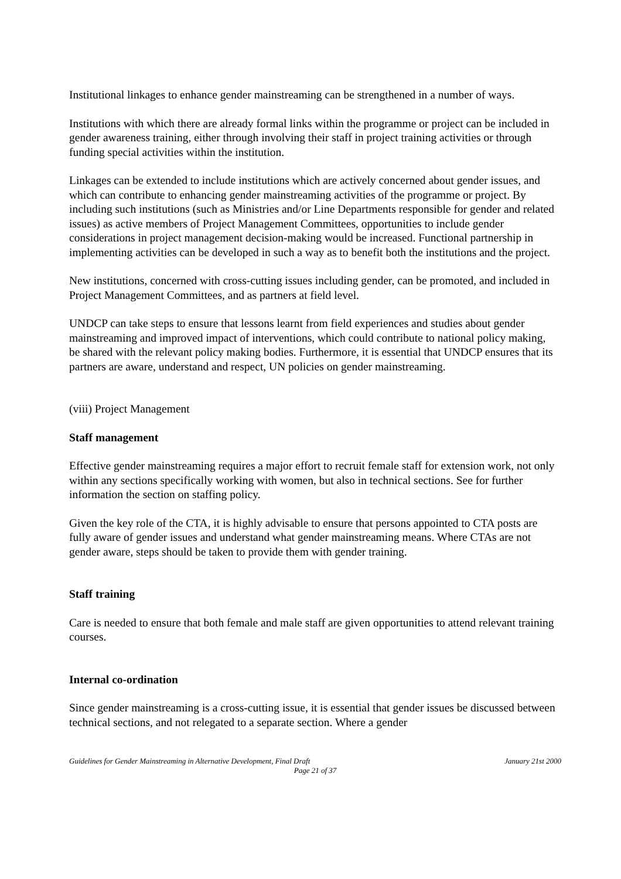Institutional linkages to enhance gender mainstreaming can be strengthened in a number of ways.
Institutions with which there are already formal links within the programme or project can be included in gender awareness training, either through involving their staff in project training activities or through funding special activities within the institution.
Linkages can be extended to include institutions which are actively concerned about gender issues, and which can contribute to enhancing gender mainstreaming activities of the programme or project. By including such institutions (such as Ministries and/or Line Departments responsible for gender and related issues) as active members of Project Management Committees, opportunities to include gender considerations in project management decision-making would be increased. Functional partnership in implementing activities can be developed in such a way as to benefit both the institutions and the project.
New institutions, concerned with cross-cutting issues including gender, can be promoted, and included in Project Management Committees, and as partners at field level.
UNDCP can take steps to ensure that lessons learnt from field experiences and studies about gender mainstreaming and improved impact of interventions, which could contribute to national policy making, be shared with the relevant policy making bodies. Furthermore, it is essential that UNDCP ensures that its partners are aware, understand and respect, UN policies on gender mainstreaming.
(viii) Project Management
Staff management
Effective gender mainstreaming requires a major effort to recruit female staff for extension work, not only within any sections specifically working with women, but also in technical sections. See for further information the section on staffing policy.
Given the key role of the CTA, it is highly advisable to ensure that persons appointed to CTA posts are fully aware of gender issues and understand what gender mainstreaming means. Where CTAs are not gender aware, steps should be taken to provide them with gender training.
Staff training
Care is needed to ensure that both female and male staff are given opportunities to attend relevant training courses.
Internal co-ordination
Since gender mainstreaming is a cross-cutting issue, it is essential that gender issues be discussed between technical sections, and not relegated to a separate section. Where a gender
Guidelines for Gender Mainstreaming in Alternative Development, Final Draft January 21st 2000
Page 21 of 37